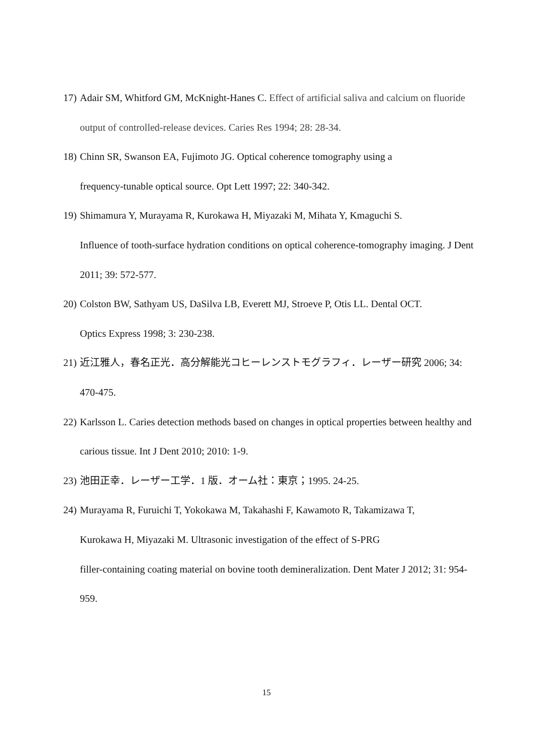17) Adair SM, Whitford GM, McKnight-Hanes C. Effect of artificial saliva and calcium on fluoride output of controlled-release devices. Caries Res 1994; 28: 28-34.
18) Chinn SR, Swanson EA, Fujimoto JG. Optical coherence tomography using a
frequency-tunable optical source. Opt Lett 1997; 22: 340-342.
19) Shimamura Y, Murayama R, Kurokawa H, Miyazaki M, Mihata Y, Kmaguchi S.
Influence of tooth-surface hydration conditions on optical coherence-tomography imaging. J Dent 2011; 39: 572-577.
20) Colston BW, Sathyam US, DaSilva LB, Everett MJ, Stroeve P, Otis LL. Dental OCT.
Optics Express 1998; 3: 230-238.
21) 近江雅人，春名正光．高分解能光コヒーレンストモグラフィ．レーザー研究 2006; 34: 470-475.
22) Karlsson L. Caries detection methods based on changes in optical properties between healthy and carious tissue. Int J Dent 2010; 2010: 1-9.
23) 池田正幸．レーザー工学．1 版．オーム社：東京；1995. 24-25.
24) Murayama R, Furuichi T, Yokokawa M, Takahashi F, Kawamoto R, Takamizawa T,
Kurokawa H, Miyazaki M. Ultrasonic investigation of the effect of S-PRG
filler-containing coating material on bovine tooth demineralization. Dent Mater J 2012; 31: 954-959.
15